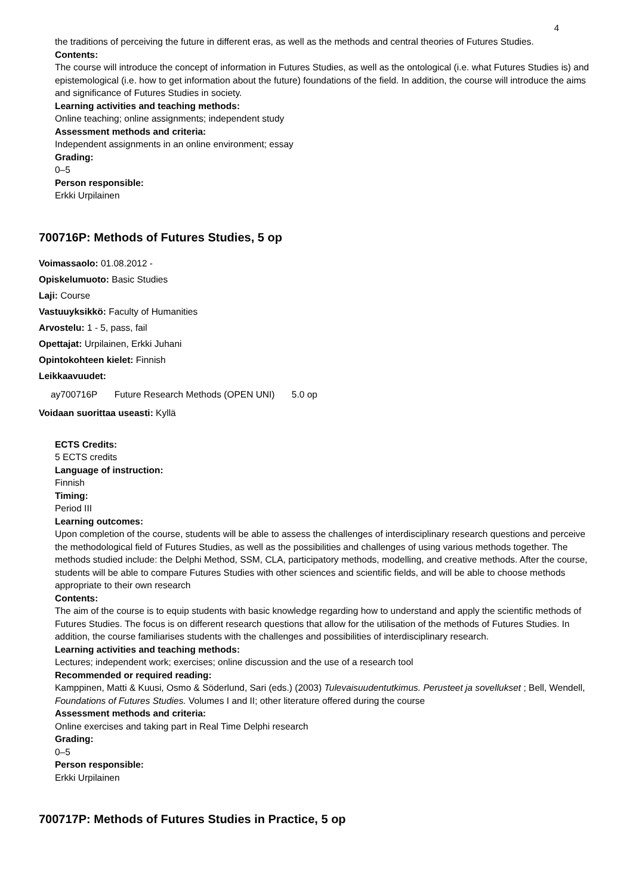4
the traditions of perceiving the future in different eras, as well as the methods and central theories of Futures Studies.
Contents:
The course will introduce the concept of information in Futures Studies, as well as the ontological (i.e. what Futures Studies is) and epistemological (i.e. how to get information about the future) foundations of the field. In addition, the course will introduce the aims and significance of Futures Studies in society.
Learning activities and teaching methods:
Online teaching; online assignments; independent study
Assessment methods and criteria:
Independent assignments in an online environment; essay
Grading:
0–5
Person responsible:
Erkki Urpilainen
700716P: Methods of Futures Studies, 5 op
Voimassaolo: 01.08.2012 -
Opiskelumuoto: Basic Studies
Laji: Course
Vastuuyksikkö: Faculty of Humanities
Arvostelu: 1 - 5, pass, fail
Opettajat: Urpilainen, Erkki Juhani
Opintokohteen kielet: Finnish
Leikkaavuudet:
ay700716P Future Research Methods (OPEN UNI) 5.0 op
Voidaan suorittaa useasti: Kyllä
ECTS Credits:
5 ECTS credits
Language of instruction:
Finnish
Timing:
Period III
Learning outcomes:
Upon completion of the course, students will be able to assess the challenges of interdisciplinary research questions and perceive the methodological field of Futures Studies, as well as the possibilities and challenges of using various methods together. The methods studied include: the Delphi Method, SSM, CLA, participatory methods, modelling, and creative methods. After the course, students will be able to compare Futures Studies with other sciences and scientific fields, and will be able to choose methods appropriate to their own research
Contents:
The aim of the course is to equip students with basic knowledge regarding how to understand and apply the scientific methods of Futures Studies. The focus is on different research questions that allow for the utilisation of the methods of Futures Studies. In addition, the course familiarises students with the challenges and possibilities of interdisciplinary research.
Learning activities and teaching methods:
Lectures; independent work; exercises; online discussion and the use of a research tool
Recommended or required reading:
Kamppinen, Matti & Kuusi, Osmo & Söderlund, Sari (eds.) (2003) Tulevaisuudentutkimus. Perusteet ja sovellukset ; Bell, Wendell, Foundations of Futures Studies. Volumes I and II; other literature offered during the course
Assessment methods and criteria:
Online exercises and taking part in Real Time Delphi research
Grading:
0–5
Person responsible:
Erkki Urpilainen
700717P: Methods of Futures Studies in Practice, 5 op